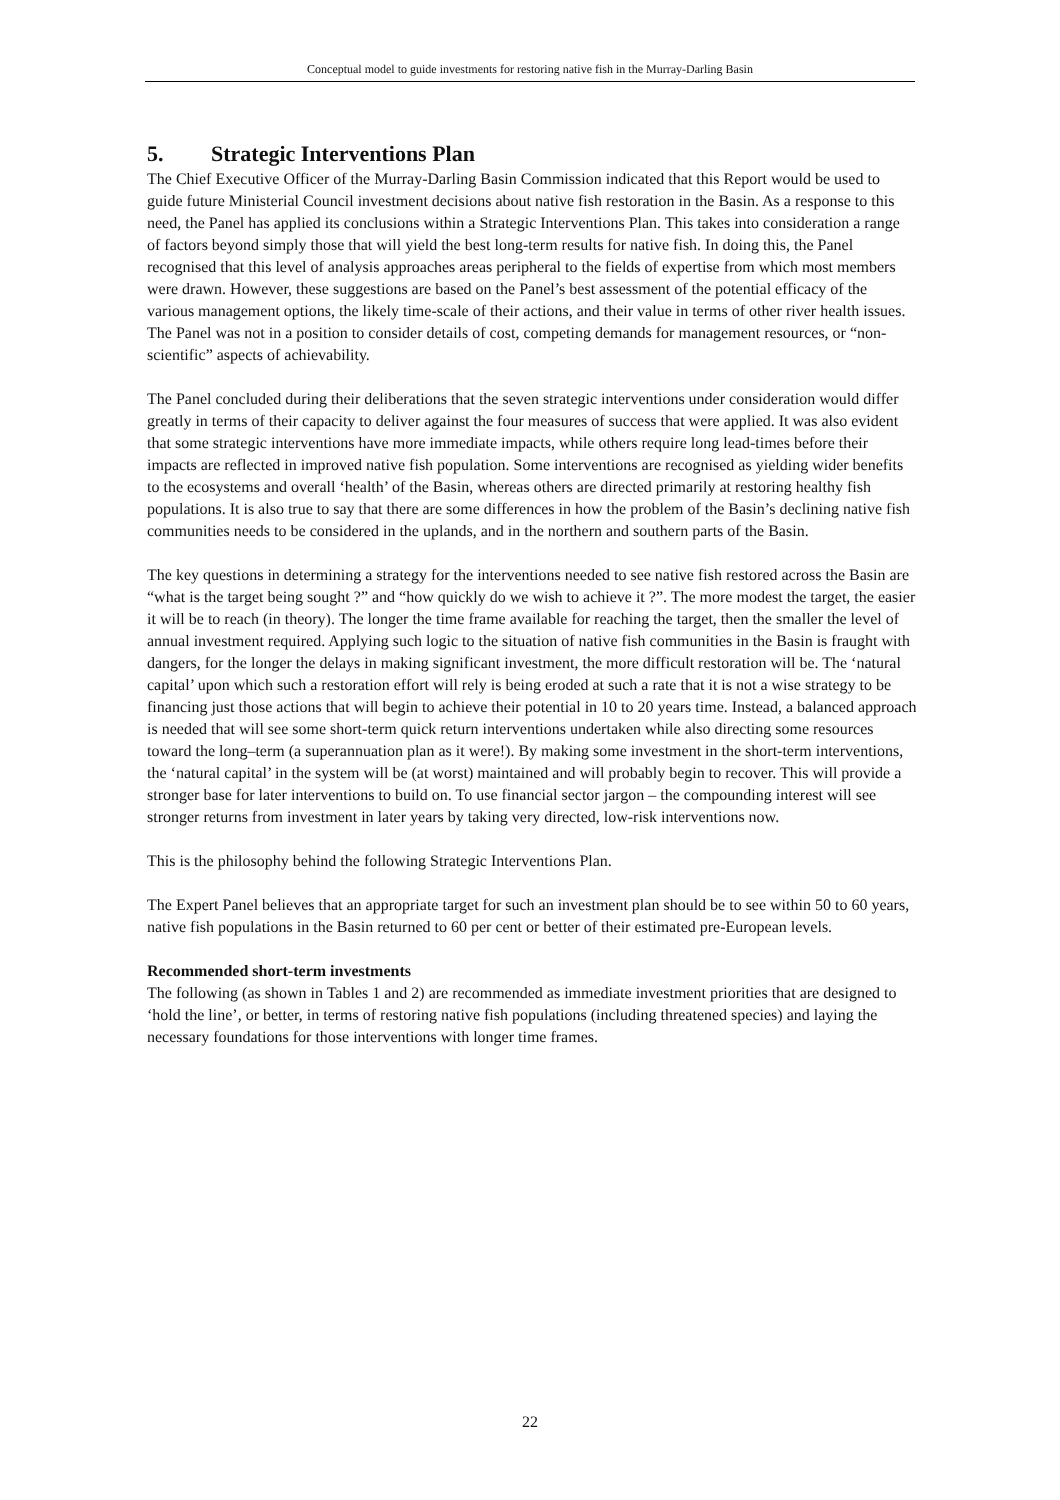Conceptual model to guide investments for restoring native fish in the Murray-Darling Basin
5. Strategic Interventions Plan
The Chief Executive Officer of the Murray-Darling Basin Commission indicated that this Report would be used to guide future Ministerial Council investment decisions about native fish restoration in the Basin. As a response to this need, the Panel has applied its conclusions within a Strategic Interventions Plan. This takes into consideration a range of factors beyond simply those that will yield the best long-term results for native fish. In doing this, the Panel recognised that this level of analysis approaches areas peripheral to the fields of expertise from which most members were drawn. However, these suggestions are based on the Panel’s best assessment of the potential efficacy of the various management options, the likely time-scale of their actions, and their value in terms of other river health issues. The Panel was not in a position to consider details of cost, competing demands for management resources, or “non-scientific” aspects of achievability.
The Panel concluded during their deliberations that the seven strategic interventions under consideration would differ greatly in terms of their capacity to deliver against the four measures of success that were applied. It was also evident that some strategic interventions have more immediate impacts, while others require long lead-times before their impacts are reflected in improved native fish population. Some interventions are recognised as yielding wider benefits to the ecosystems and overall ‘health’ of the Basin, whereas others are directed primarily at restoring healthy fish populations. It is also true to say that there are some differences in how the problem of the Basin’s declining native fish communities needs to be considered in the uplands, and in the northern and southern parts of the Basin.
The key questions in determining a strategy for the interventions needed to see native fish restored across the Basin are “what is the target being sought ?” and “how quickly do we wish to achieve it ?”. The more modest the target, the easier it will be to reach (in theory). The longer the time frame available for reaching the target, then the smaller the level of annual investment required. Applying such logic to the situation of native fish communities in the Basin is fraught with dangers, for the longer the delays in making significant investment, the more difficult restoration will be. The ‘natural capital’ upon which such a restoration effort will rely is being eroded at such a rate that it is not a wise strategy to be financing just those actions that will begin to achieve their potential in 10 to 20 years time. Instead, a balanced approach is needed that will see some short-term quick return interventions undertaken while also directing some resources toward the long–term (a superannuation plan as it were!). By making some investment in the short-term interventions, the ‘natural capital’ in the system will be (at worst) maintained and will probably begin to recover. This will provide a stronger base for later interventions to build on. To use financial sector jargon – the compounding interest will see stronger returns from investment in later years by taking very directed, low-risk interventions now.
This is the philosophy behind the following Strategic Interventions Plan.
The Expert Panel believes that an appropriate target for such an investment plan should be to see within 50 to 60 years, native fish populations in the Basin returned to 60 per cent or better of their estimated pre-European levels.
Recommended short-term investments
The following (as shown in Tables 1 and 2) are recommended as immediate investment priorities that are designed to ‘hold the line’, or better, in terms of restoring native fish populations (including threatened species) and laying the necessary foundations for those interventions with longer time frames.
22